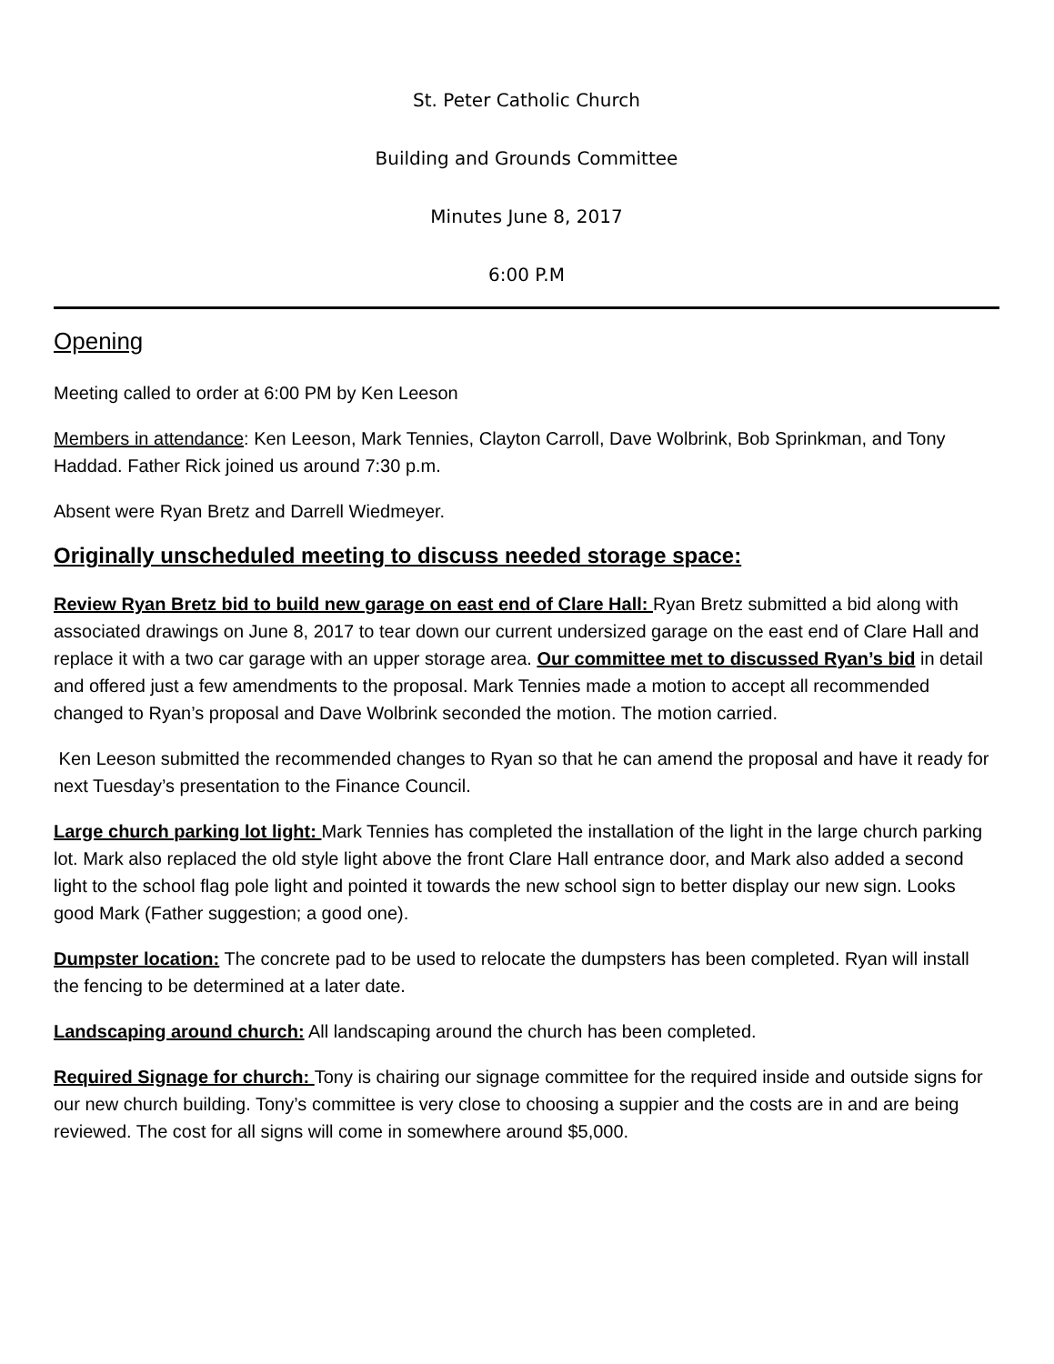St. Peter Catholic Church
Building and Grounds Committee
Minutes June 8, 2017
6:00 P.M
Opening
Meeting called to order at 6:00 PM by Ken Leeson
Members in attendance: Ken Leeson, Mark Tennies, Clayton Carroll, Dave Wolbrink, Bob Sprinkman, and Tony Haddad. Father Rick joined us around 7:30 p.m.
Absent were Ryan Bretz and Darrell Wiedmeyer.
Originally unscheduled meeting to discuss needed storage space:
Review Ryan Bretz bid to build new garage on east end of Clare Hall: Ryan Bretz submitted a bid along with associated drawings on June 8, 2017 to tear down our current undersized garage on the east end of Clare Hall and replace it with a two car garage with an upper storage area. Our committee met to discussed Ryan’s bid in detail and offered just a few amendments to the proposal. Mark Tennies made a motion to accept all recommended changed to Ryan’s proposal and Dave Wolbrink seconded the motion. The motion carried.
Ken Leeson submitted the recommended changes to Ryan so that he can amend the proposal and have it ready for next Tuesday’s presentation to the Finance Council.
Large church parking lot light: Mark Tennies has completed the installation of the light in the large church parking lot. Mark also replaced the old style light above the front Clare Hall entrance door, and Mark also added a second light to the school flag pole light and pointed it towards the new school sign to better display our new sign. Looks good Mark (Father suggestion; a good one).
Dumpster location: The concrete pad to be used to relocate the dumpsters has been completed. Ryan will install the fencing to be determined at a later date.
Landscaping around church: All landscaping around the church has been completed.
Required Signage for church: Tony is chairing our signage committee for the required inside and outside signs for our new church building. Tony’s committee is very close to choosing a suppier and the costs are in and are being reviewed. The cost for all signs will come in somewhere around $5,000.